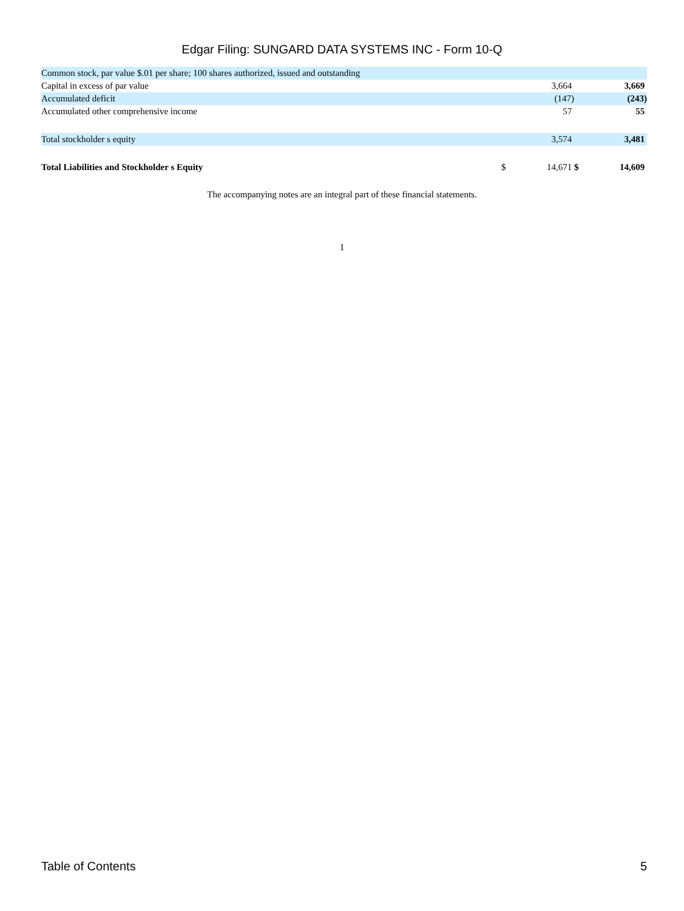Edgar Filing: SUNGARD DATA SYSTEMS INC - Form 10-Q
| Common stock, par value $.01 per share; 100 shares authorized, issued and outstanding | | | | |
| Capital in excess of par value | | 3,664 | | 3,669 |
| Accumulated deficit | | (147) | | (243) |
| Accumulated other comprehensive income | | 57 | | 55 |
| Total stockholder s equity | | 3,574 | | 3,481 |
| Total Liabilities and Stockholder s Equity | $ | 14,671 | $ | 14,609 |
The accompanying notes are an integral part of these financial statements.
1
Table of Contents 5